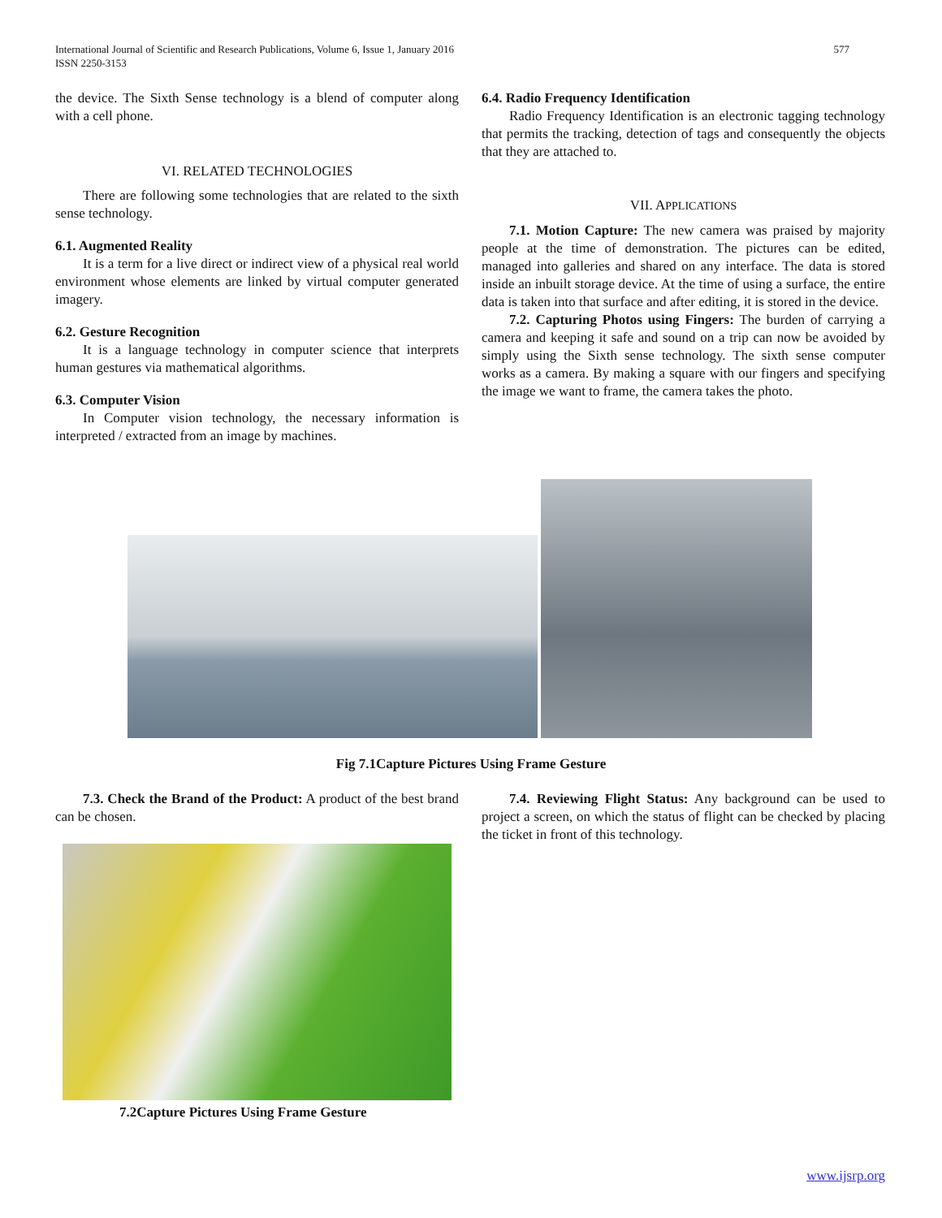International Journal of Scientific and Research Publications, Volume 6, Issue 1, January 2016
ISSN 2250-3153 577
the device. The Sixth Sense technology is a blend of computer along with a cell phone.
VI. RELATED TECHNOLOGIES
There are following some technologies that are related to the sixth sense technology.
6.1. Augmented Reality
It is a term for a live direct or indirect view of a physical real world environment whose elements are linked by virtual computer generated imagery.
6.2. Gesture Recognition
It is a language technology in computer science that interprets human gestures via mathematical algorithms.
6.3. Computer Vision
In Computer vision technology, the necessary information is interpreted / extracted from an image by machines.
6.4. Radio Frequency Identification
Radio Frequency Identification is an electronic tagging technology that permits the tracking, detection of tags and consequently the objects that they are attached to.
VII. APPLICATIONS
7.1. Motion Capture: The new camera was praised by majority people at the time of demonstration. The pictures can be edited, managed into galleries and shared on any interface. The data is stored inside an inbuilt storage device. At the time of using a surface, the entire data is taken into that surface and after editing, it is stored in the device.
7.2. Capturing Photos using Fingers: The burden of carrying a camera and keeping it safe and sound on a trip can now be avoided by simply using the Sixth sense technology. The sixth sense computer works as a camera. By making a square with our fingers and specifying the image we want to frame, the camera takes the photo.
Fig 7.1Capture Pictures Using Frame Gesture
7.3. Check the Brand of the Product: A product of the best brand can be chosen.
7.2Capture Pictures Using Frame Gesture
7.4. Reviewing Flight Status: Any background can be used to project a screen, on which the status of flight can be checked by placing the ticket in front of this technology.
www.ijsrp.org